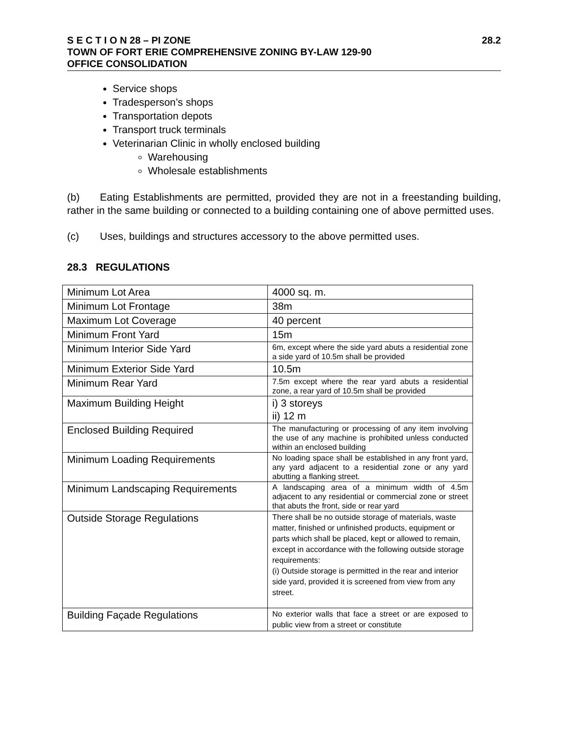S E C T I O N 28 – PI ZONE 28.2
TOWN OF FORT ERIE COMPREHENSIVE ZONING BY-LAW 129-90
OFFICE CONSOLIDATION
Service shops
Tradesperson’s shops
Transportation depots
Transport truck terminals
Veterinarian Clinic in wholly enclosed building
Warehousing
Wholesale establishments
(b) Eating Establishments are permitted, provided they are not in a freestanding building, rather in the same building or connected to a building containing one of above permitted uses.
(c) Uses, buildings and structures accessory to the above permitted uses.
28.3 REGULATIONS
| Minimum Lot Area | 4000 sq. m. |
| Minimum Lot Frontage | 38m |
| Maximum Lot Coverage | 40 percent |
| Minimum Front Yard | 15m |
| Minimum Interior Side Yard | 6m, except where the side yard abuts a residential zone a side yard of 10.5m shall be provided |
| Minimum Exterior Side Yard | 10.5m |
| Minimum Rear Yard | 7.5m except where the rear yard abuts a residential zone, a rear yard of 10.5m shall be provided |
| Maximum Building Height | i) 3 storeys ii) 12 m |
| Enclosed Building Required | The manufacturing or processing of any item involving the use of any machine is prohibited unless conducted within an enclosed building |
| Minimum Loading Requirements | No loading space shall be established in any front yard, any yard adjacent to a residential zone or any yard abutting a flanking street. |
| Minimum Landscaping Requirements | A landscaping area of a minimum width of 4.5m adjacent to any residential or commercial zone or street that abuts the front, side or rear yard |
| Outside Storage Regulations | There shall be no outside storage of materials, waste matter, finished or unfinished products, equipment or parts which shall be placed, kept or allowed to remain, except in accordance with the following outside storage requirements: (i) Outside storage is permitted in the rear and interior side yard, provided it is screened from view from any street. |
| Building Façade Regulations | No exterior walls that face a street or are exposed to public view from a street or constitute |